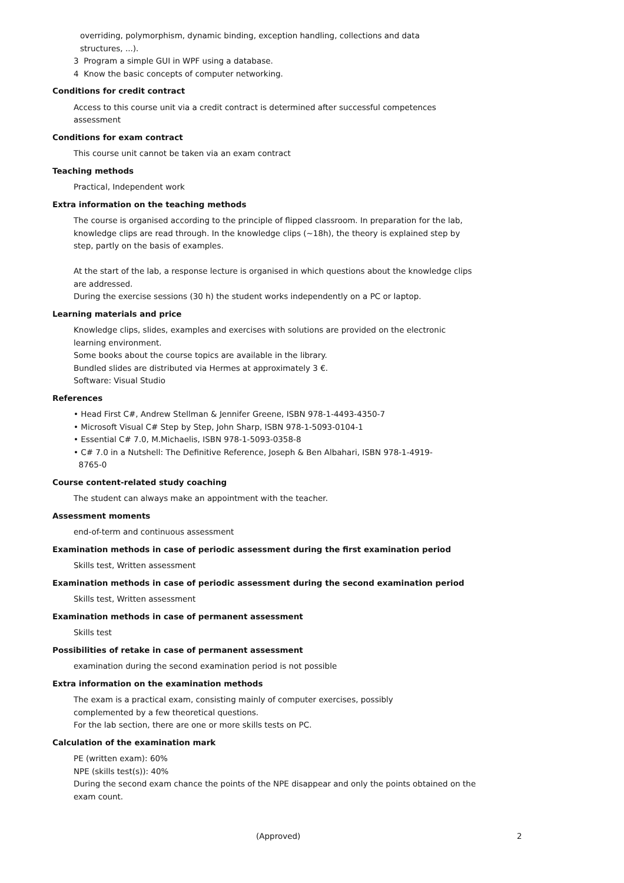overriding, polymorphism, dynamic binding, exception handling, collections and data
structures, ...).
3 Program a simple GUI in WPF using a database.
4 Know the basic concepts of computer networking.
Conditions for credit contract
Access to this course unit via a credit contract is determined after successful competences assessment
Conditions for exam contract
This course unit cannot be taken via an exam contract
Teaching methods
Practical, Independent work
Extra information on the teaching methods
The course is organised according to the principle of flipped classroom. In preparation for the lab, knowledge clips are read through. In the knowledge clips (~18h), the theory is explained step by step, partly on the basis of examples.
At the start of the lab, a response lecture is organised in which questions about the knowledge clips are addressed.
During the exercise sessions (30 h) the student works independently on a PC or laptop.
Learning materials and price
Knowledge clips, slides, examples and exercises with solutions are provided on the electronic learning environment.
Some books about the course topics are available in the library.
Bundled slides are distributed via Hermes at approximately 3 €.
Software: Visual Studio
References
• Head First C#, Andrew Stellman & Jennifer Greene, ISBN 978-1-4493-4350-7
• Microsoft Visual C# Step by Step, John Sharp, ISBN 978-1-5093-0104-1
• Essential C# 7.0, M.Michaelis, ISBN 978-1-5093-0358-8
• C# 7.0 in a Nutshell: The Definitive Reference, Joseph & Ben Albahari, ISBN 978-1-4919-
8765-0
Course content-related study coaching
The student can always make an appointment with the teacher.
Assessment moments
end-of-term and continuous assessment
Examination methods in case of periodic assessment during the first examination period
Skills test, Written assessment
Examination methods in case of periodic assessment during the second examination period
Skills test, Written assessment
Examination methods in case of permanent assessment
Skills test
Possibilities of retake in case of permanent assessment
examination during the second examination period is not possible
Extra information on the examination methods
The exam is a practical exam, consisting mainly of computer exercises, possibly
complemented by a few theoretical questions.
For the lab section, there are one or more skills tests on PC.
Calculation of the examination mark
PE (written exam): 60%
NPE (skills test(s)): 40%
During the second exam chance the points of the NPE disappear and only the points obtained on the exam count.
(Approved) 2